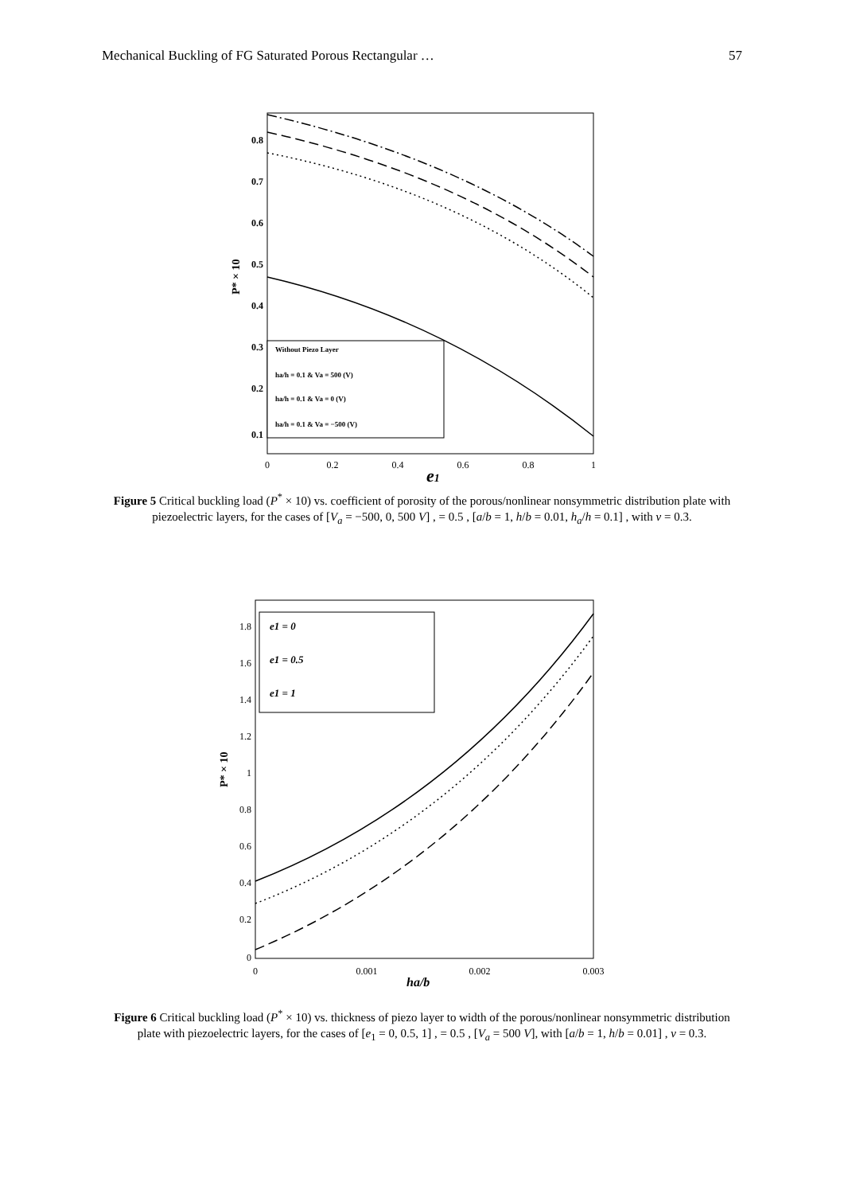Mechanical Buckling of FG Saturated Porous Rectangular … 57
0.8
0.7
0.6
0.5
0.4
0.3
0.2
0.1
0
0.2
0.4
0.6
0.8
1
e1
P* × 10
Without Piezo Layer
ha/h = 0.1 & Va = 500 (V)
ha/h = 0.1 & Va = 0 (V)
ha/h = 0.1 & Va = −500 (V)
Figure 5 Critical buckling load (P<sup>*</sup> × 10) vs. coefficient of porosity of the porous/nonlinear nonsymmetric distribution plate with piezoelectric layers, for the cases of [V<sub>a</sub> = −500, 0, 500 V] , = 0.5 , [a/b = 1, h/b = 0.01, h<sub>a</sub>/h = 0.1] , with ν = 0.3.
1.8
1.6
1.4
1.2
1
0.8
0.6
0.4
0.2
0
0
0.001
0.002
0.003
ha/b
P* × 10
e1 = 0
e1 = 0.5
e1 = 1
Figure 6 Critical buckling load (P<sup>*</sup> × 10) vs. thickness of piezo layer to width of the porous/nonlinear nonsymmetric distribution plate with piezoelectric layers, for the cases of [e<sub>1</sub> = 0, 0.5, 1] , = 0.5 , [V<sub>a</sub> = 500 V], with [a/b = 1, h/b = 0.01] , ν = 0.3.